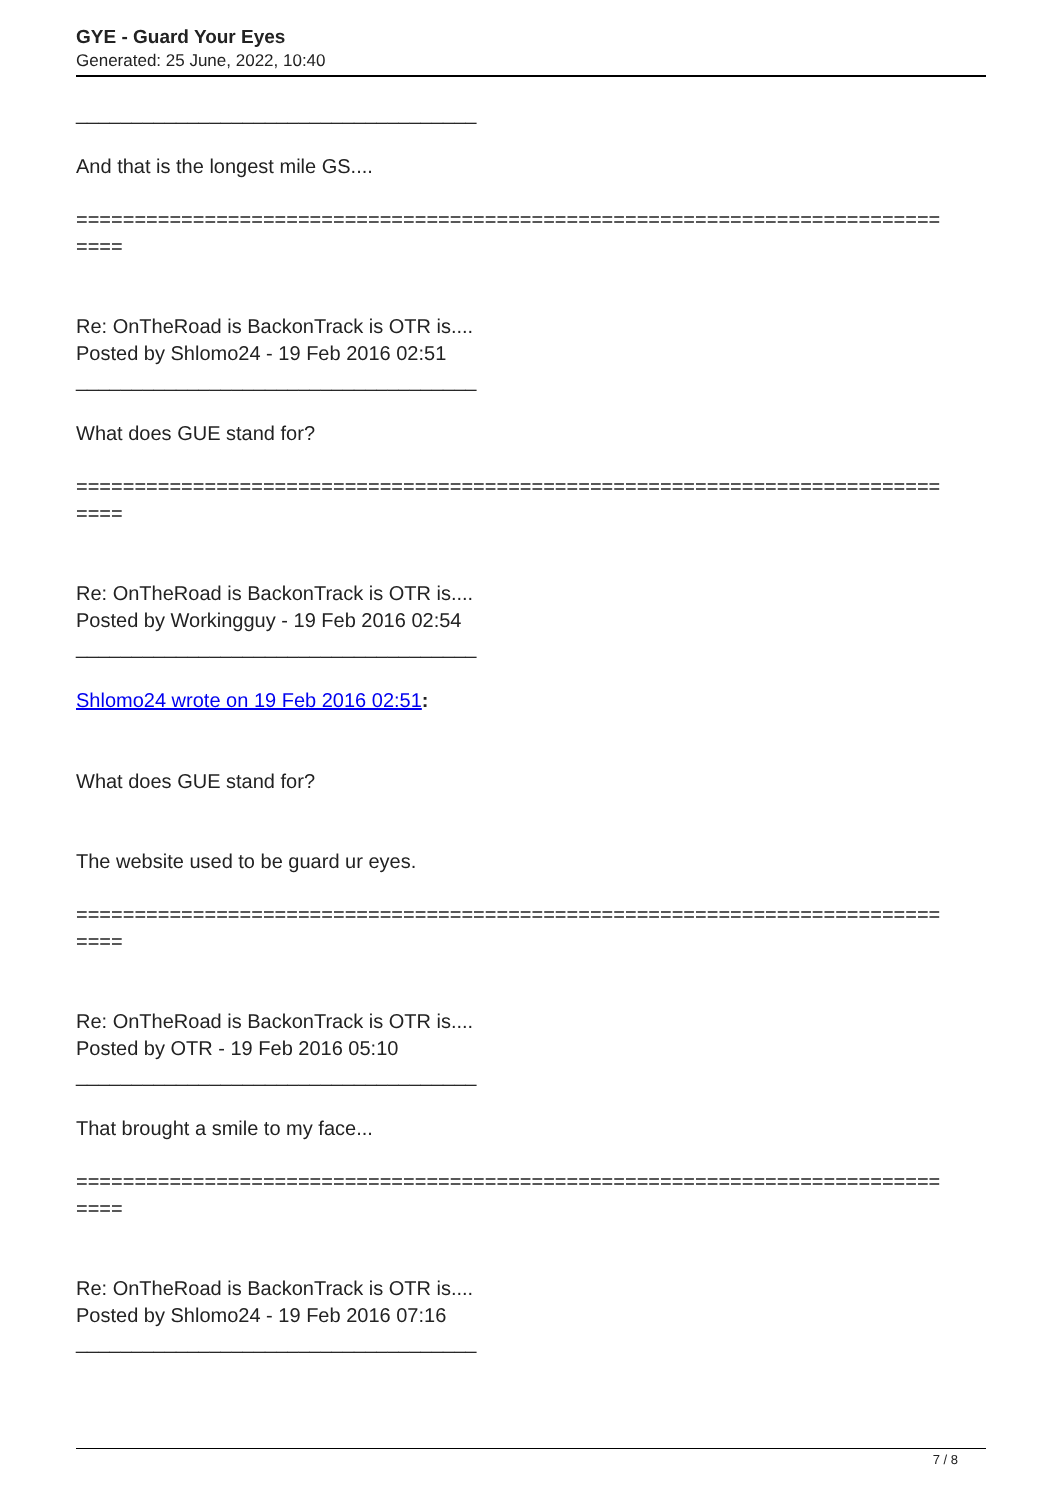GYE - Guard Your Eyes
Generated: 25 June, 2022, 10:40
____________________________________
And that is the longest mile GS....
==========================================================================
====
Re: OnTheRoad is BackonTrack is OTR is....
Posted by Shlomo24 - 19 Feb 2016 02:51
____________________________________
What does GUE stand for?
==========================================================================
====
Re: OnTheRoad is BackonTrack is OTR is....
Posted by Workingguy - 19 Feb 2016 02:54
____________________________________
Shlomo24 wrote on 19 Feb 2016 02:51:
What does GUE stand for?
The website used to be guard ur eyes.
==========================================================================
====
Re: OnTheRoad is BackonTrack is OTR is....
Posted by OTR - 19 Feb 2016 05:10
____________________________________
That brought a smile to my face...
==========================================================================
====
Re: OnTheRoad is BackonTrack is OTR is....
Posted by Shlomo24 - 19 Feb 2016 07:16
____________________________________
7 / 8